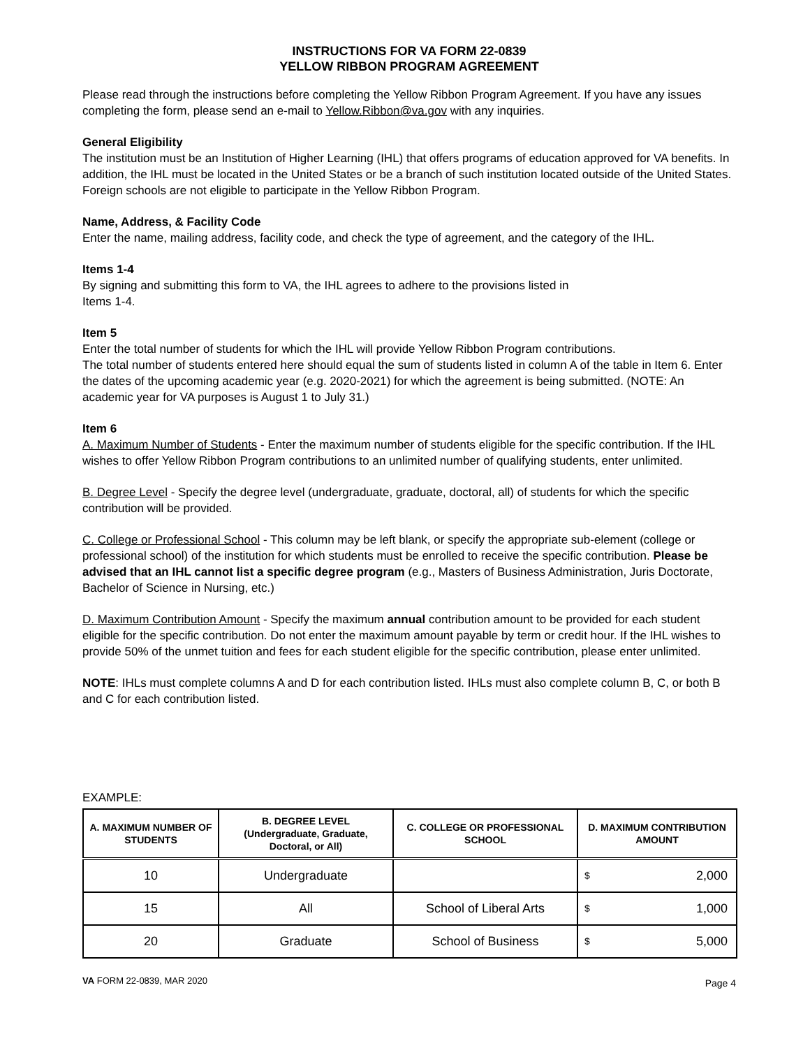INSTRUCTIONS FOR VA FORM 22-0839
YELLOW RIBBON PROGRAM AGREEMENT
Please read through the instructions before completing the Yellow Ribbon Program Agreement. If you have any issues completing the form, please send an e-mail to Yellow.Ribbon@va.gov with any inquiries.
General Eligibility
The institution must be an Institution of Higher Learning (IHL) that offers programs of education approved for VA benefits. In addition, the IHL must be located in the United States or be a branch of such institution located outside of the United States. Foreign schools are not eligible to participate in the Yellow Ribbon Program.
Name, Address, & Facility Code
Enter the name, mailing address, facility code, and check the type of agreement, and the category of the IHL.
Items 1-4
By signing and submitting this form to VA, the IHL agrees to adhere to the provisions listed in
Items 1-4.
Item 5
Enter the total number of students for which the IHL will provide Yellow Ribbon Program contributions.
The total number of students entered here should equal the sum of students listed in column A of the table in Item 6. Enter the dates of the upcoming academic year (e.g. 2020-2021) for which the agreement is being submitted. (NOTE: An academic year for VA purposes is August 1 to July 31.)
Item 6
A. Maximum Number of Students - Enter the maximum number of students eligible for the specific contribution. If the IHL wishes to offer Yellow Ribbon Program contributions to an unlimited number of qualifying students, enter unlimited.
B. Degree Level - Specify the degree level (undergraduate, graduate, doctoral, all) of students for which the specific contribution will be provided.
C. College or Professional School - This column may be left blank, or specify the appropriate sub-element (college or professional school) of the institution for which students must be enrolled to receive the specific contribution. Please be advised that an IHL cannot list a specific degree program (e.g., Masters of Business Administration, Juris Doctorate, Bachelor of Science in Nursing, etc.)
D. Maximum Contribution Amount - Specify the maximum annual contribution amount to be provided for each student eligible for the specific contribution. Do not enter the maximum amount payable by term or credit hour. If the IHL wishes to provide 50% of the unmet tuition and fees for each student eligible for the specific contribution, please enter unlimited.
NOTE: IHLs must complete columns A and D for each contribution listed. IHLs must also complete column B, C, or both B and C for each contribution listed.
EXAMPLE:
| A. MAXIMUM NUMBER OF STUDENTS | B. DEGREE LEVEL (Undergraduate, Graduate, Doctoral, or All) | C. COLLEGE OR PROFESSIONAL SCHOOL | D. MAXIMUM CONTRIBUTION AMOUNT |
| --- | --- | --- | --- |
| 10 | Undergraduate | | $ 2,000 |
| 15 | All | School of Liberal Arts | $ 1,000 |
| 20 | Graduate | School of Business | $ 5,000 |
VA FORM 22-0839, MAR 2020
Page 4